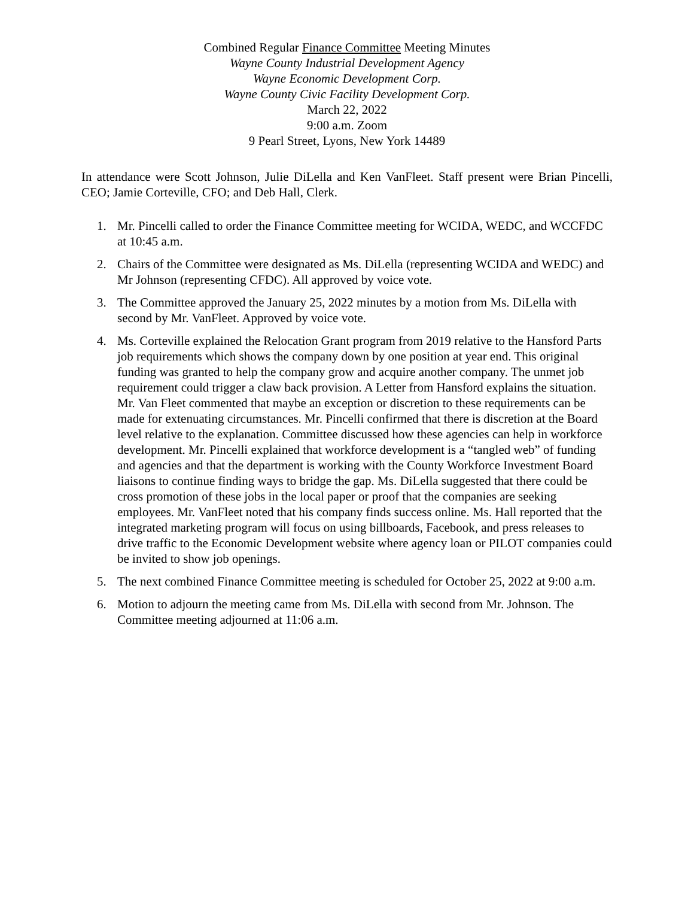Combined Regular Finance Committee Meeting Minutes
Wayne County Industrial Development Agency
Wayne Economic Development Corp.
Wayne County Civic Facility Development Corp.
March 22, 2022
9:00 a.m. Zoom
9 Pearl Street, Lyons, New York 14489
In attendance were Scott Johnson, Julie DiLella and Ken VanFleet. Staff present were Brian Pincelli, CEO; Jamie Corteville, CFO; and Deb Hall, Clerk.
1. Mr. Pincelli called to order the Finance Committee meeting for WCIDA, WEDC, and WCCFDC at 10:45 a.m.
2. Chairs of the Committee were designated as Ms. DiLella (representing WCIDA and WEDC) and Mr Johnson (representing CFDC). All approved by voice vote.
3. The Committee approved the January 25, 2022 minutes by a motion from Ms. DiLella with second by Mr. VanFleet. Approved by voice vote.
4. Ms. Corteville explained the Relocation Grant program from 2019 relative to the Hansford Parts job requirements which shows the company down by one position at year end. This original funding was granted to help the company grow and acquire another company. The unmet job requirement could trigger a claw back provision. A Letter from Hansford explains the situation. Mr. Van Fleet commented that maybe an exception or discretion to these requirements can be made for extenuating circumstances. Mr. Pincelli confirmed that there is discretion at the Board level relative to the explanation. Committee discussed how these agencies can help in workforce development. Mr. Pincelli explained that workforce development is a “tangled web” of funding and agencies and that the department is working with the County Workforce Investment Board liaisons to continue finding ways to bridge the gap. Ms. DiLella suggested that there could be cross promotion of these jobs in the local paper or proof that the companies are seeking employees. Mr. VanFleet noted that his company finds success online. Ms. Hall reported that the integrated marketing program will focus on using billboards, Facebook, and press releases to drive traffic to the Economic Development website where agency loan or PILOT companies could be invited to show job openings.
5. The next combined Finance Committee meeting is scheduled for October 25, 2022 at 9:00 a.m.
6. Motion to adjourn the meeting came from Ms. DiLella with second from Mr. Johnson. The Committee meeting adjourned at 11:06 a.m.